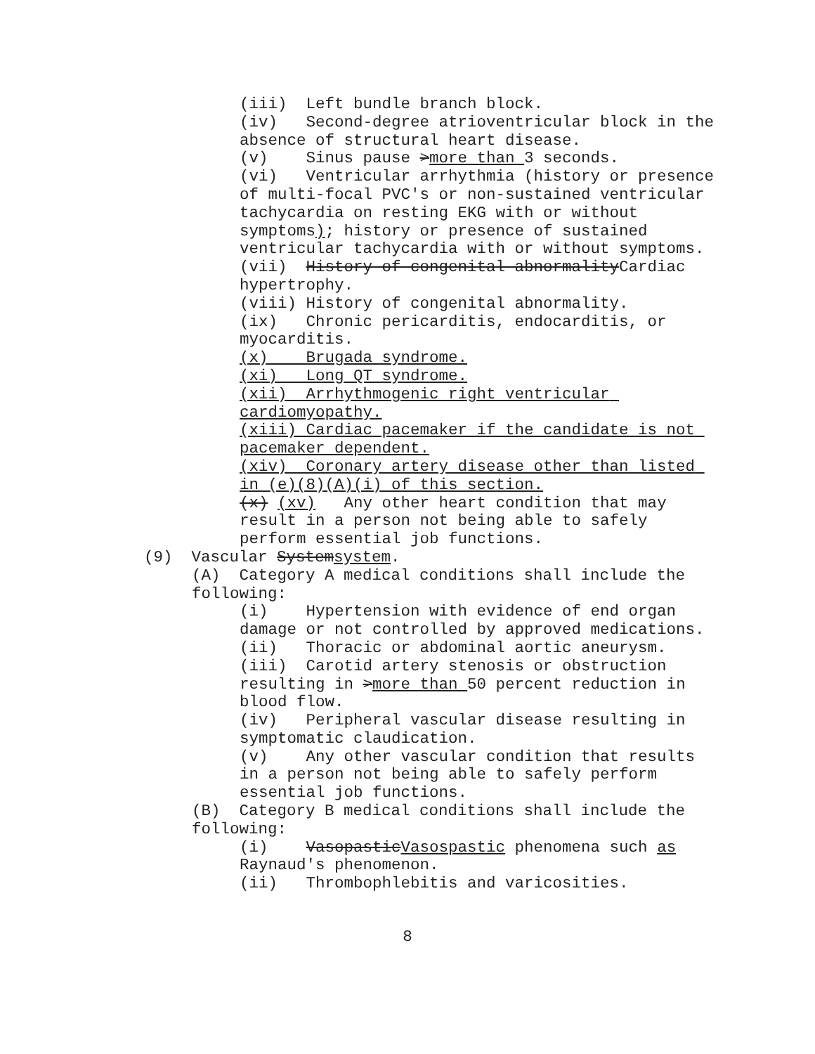(iii) Left bundle branch block.
(iv) Second-degree atrioventricular block in the absence of structural heart disease.
(v) Sinus pause >more than 3 seconds.
(vi) Ventricular arrhythmia (history or presence of multi-focal PVC's or non-sustained ventricular tachycardia on resting EKG with or without symptoms); history or presence of sustained ventricular tachycardia with or without symptoms.
(vii) History of congenital abnormalityCardiac hypertrophy.
(viii) History of congenital abnormality.
(ix) Chronic pericarditis, endocarditis, or myocarditis.
(x) Brugada syndrome.
(xi) Long QT syndrome.
(xii) Arrhythmogenic right ventricular cardiomyopathy.
(xiii) Cardiac pacemaker if the candidate is not pacemaker dependent.
(xiv) Coronary artery disease other than listed in (e)(8)(A)(i) of this section.
(x) (xv) Any other heart condition that may result in a person not being able to safely perform essential job functions.
(9) Vascular Systemsystem.
(A) Category A medical conditions shall include the following:
(i) Hypertension with evidence of end organ damage or not controlled by approved medications.
(ii) Thoracic or abdominal aortic aneurysm.
(iii) Carotid artery stenosis or obstruction resulting in >more than 50 percent reduction in blood flow.
(iv) Peripheral vascular disease resulting in symptomatic claudication.
(v) Any other vascular condition that results in a person not being able to safely perform essential job functions.
(B) Category B medical conditions shall include the following:
(i) VasopasticVasospastic phenomena such as Raynaud's phenomenon.
(ii) Thrombophlebitis and varicosities.
8